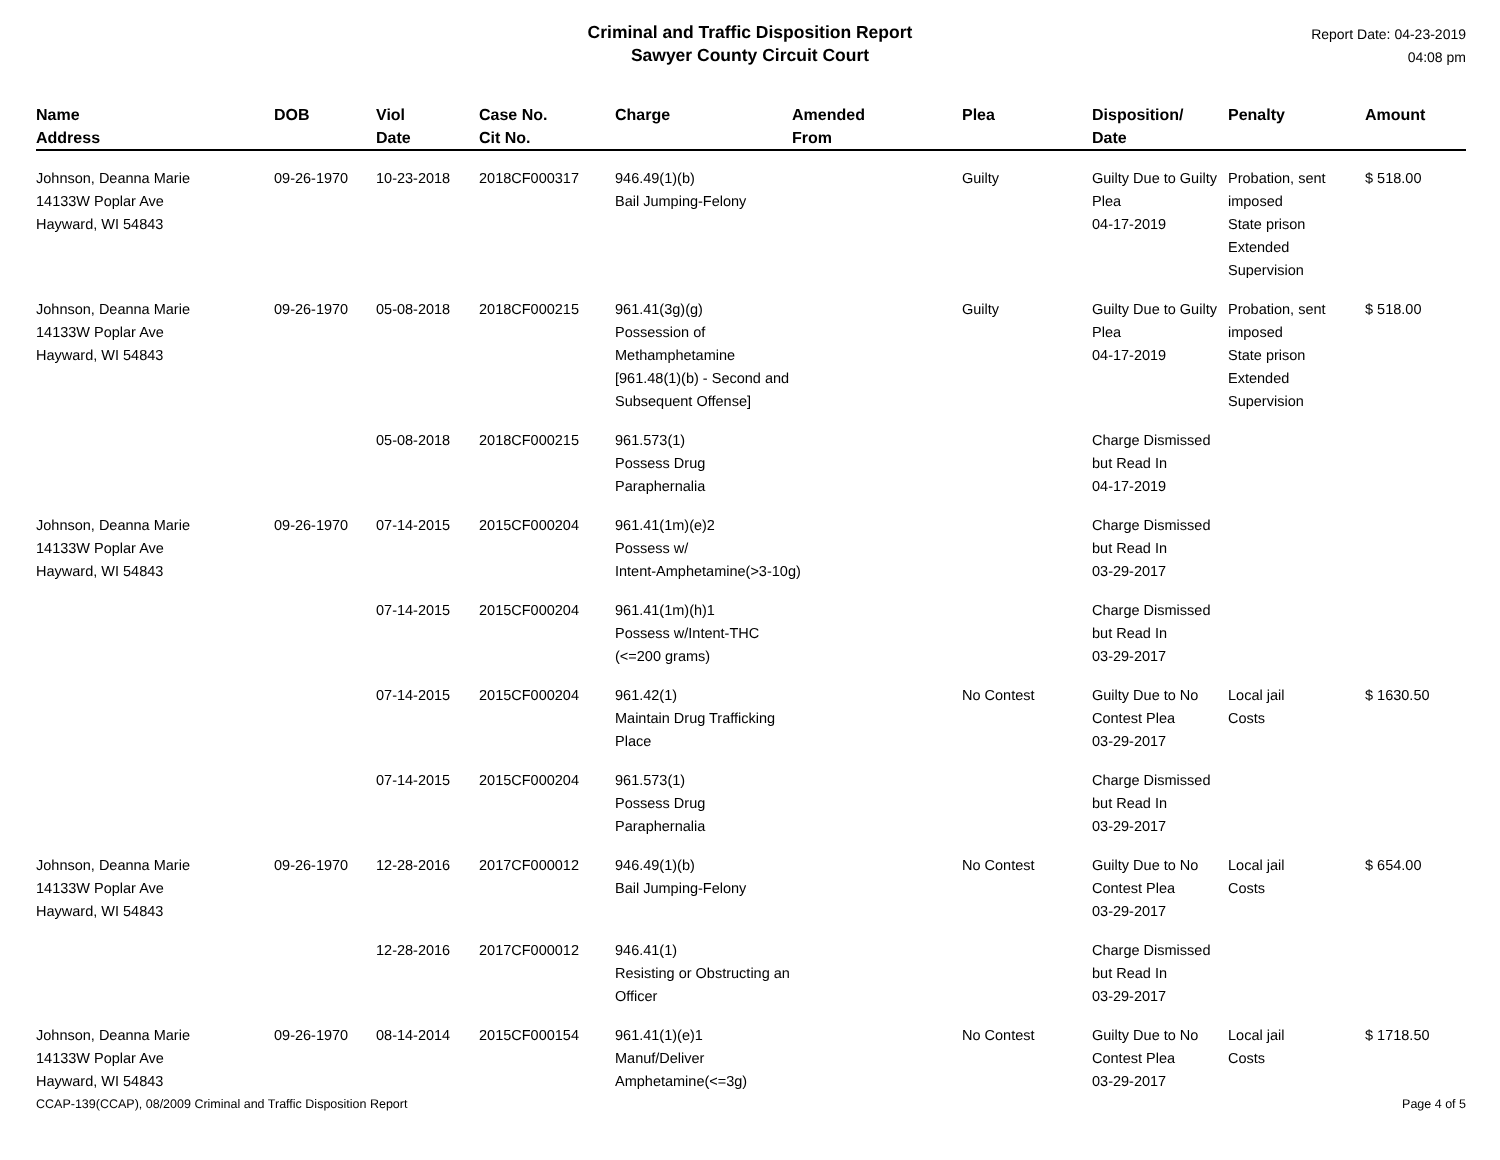Criminal and Traffic Disposition Report
Sawyer County Circuit Court
Report Date: 04-23-2019
04:08 pm
| Name Address | DOB | Viol Date | Case No. Cit No. | Charge | Amended From | Plea | Disposition/ Date | Penalty | Amount |
| --- | --- | --- | --- | --- | --- | --- | --- | --- | --- |
| Johnson, Deanna Marie 14133W Poplar Ave Hayward, WI 54843 | 09-26-1970 | 10-23-2018 | 2018CF000317 | 946.49(1)(b) Bail Jumping-Felony | | Guilty | Guilty Due to Guilty Plea 04-17-2019 | Probation, sent imposed State prison Extended Supervision | $ 518.00 |
| Johnson, Deanna Marie 14133W Poplar Ave Hayward, WI 54843 | 09-26-1970 | 05-08-2018 | 2018CF000215 | 961.41(3g)(g) Possession of Methamphetamine [961.48(1)(b) - Second and Subsequent Offense] | | Guilty | Guilty Due to Guilty Plea 04-17-2019 | Probation, sent imposed State prison Extended Supervision | $ 518.00 |
| | | 05-08-2018 | 2018CF000215 | 961.573(1) Possess Drug Paraphernalia | | | Charge Dismissed but Read In 04-17-2019 | | |
| Johnson, Deanna Marie 14133W Poplar Ave Hayward, WI 54843 | 09-26-1970 | 07-14-2015 | 2015CF000204 | 961.41(1m)(e)2 Possess w/ Intent-Amphetamine(>3-10g) | | | Charge Dismissed but Read In 03-29-2017 | | |
| | | 07-14-2015 | 2015CF000204 | 961.41(1m)(h)1 Possess w/Intent-THC (<=200 grams) | | | Charge Dismissed but Read In 03-29-2017 | | |
| | | 07-14-2015 | 2015CF000204 | 961.42(1) Maintain Drug Trafficking Place | | No Contest | Guilty Due to No Contest Plea 03-29-2017 | Local jail Costs | $ 1630.50 |
| | | 07-14-2015 | 2015CF000204 | 961.573(1) Possess Drug Paraphernalia | | | Charge Dismissed but Read In 03-29-2017 | | |
| Johnson, Deanna Marie 14133W Poplar Ave Hayward, WI 54843 | 09-26-1970 | 12-28-2016 | 2017CF000012 | 946.49(1)(b) Bail Jumping-Felony | | No Contest | Guilty Due to No Contest Plea 03-29-2017 | Local jail Costs | $ 654.00 |
| | | 12-28-2016 | 2017CF000012 | 946.41(1) Resisting or Obstructing an Officer | | | Charge Dismissed but Read In 03-29-2017 | | |
| Johnson, Deanna Marie 14133W Poplar Ave Hayward, WI 54843 | 09-26-1970 | 08-14-2014 | 2015CF000154 | 961.41(1)(e)1 Manuf/Deliver Amphetamine(<=3g) | | No Contest | Guilty Due to No Contest Plea 03-29-2017 | Local jail Costs | $ 1718.50 |
CCAP-139(CCAP), 08/2009 Criminal and Traffic Disposition Report Page 4 of 5